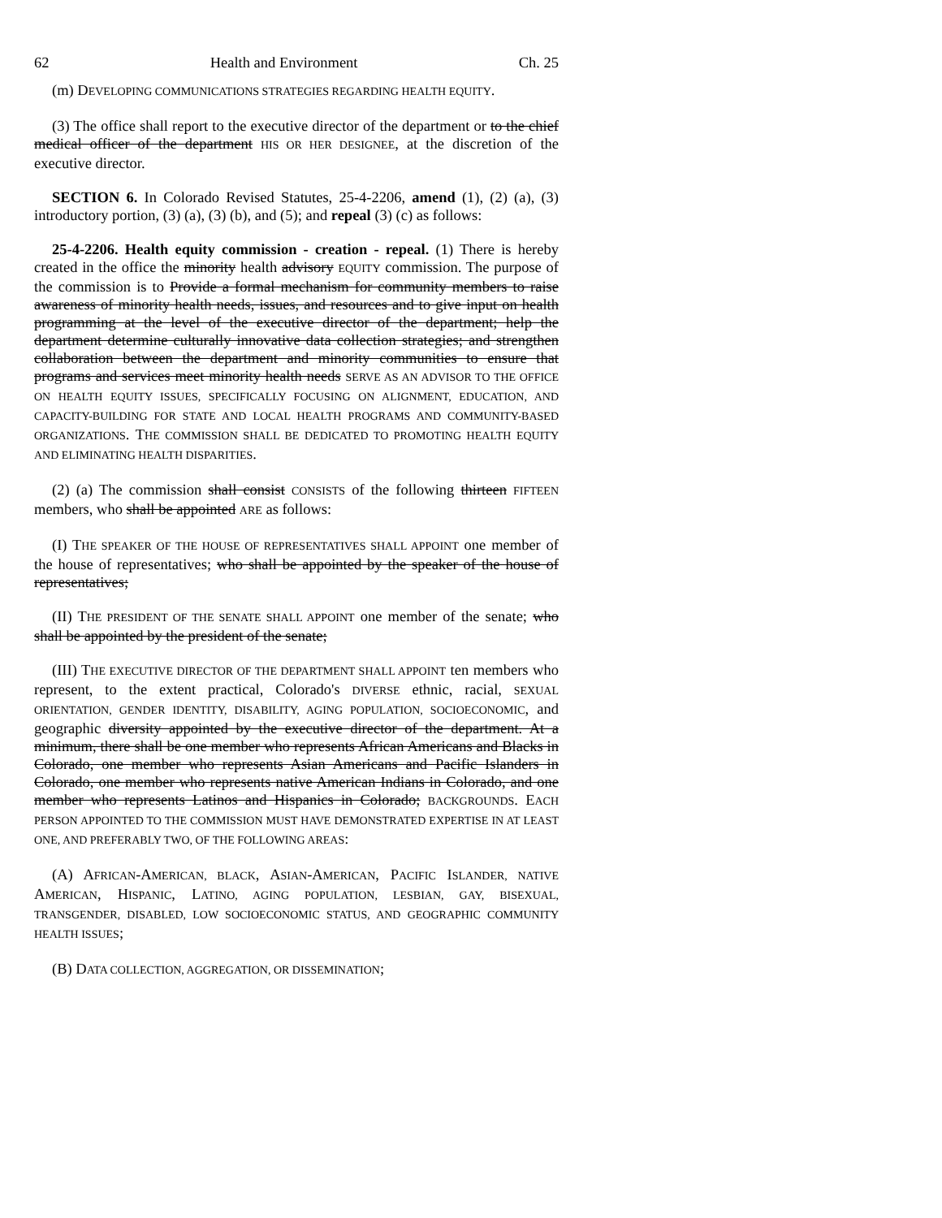62 Health and Environment Ch. 25
(m) DEVELOPING COMMUNICATIONS STRATEGIES REGARDING HEALTH EQUITY.
(3) The office shall report to the executive director of the department or to the chief medical officer of the department HIS OR HER DESIGNEE, at the discretion of the executive director.
SECTION 6. In Colorado Revised Statutes, 25-4-2206, amend (1), (2) (a), (3) introductory portion, (3) (a), (3) (b), and (5); and repeal (3) (c) as follows:
25-4-2206. Health equity commission - creation - repeal. (1) There is hereby created in the office the minority health advisory EQUITY commission. The purpose of the commission is to Provide a formal mechanism for community members to raise awareness of minority health needs, issues, and resources and to give input on health programming at the level of the executive director of the department; help the department determine culturally innovative data collection strategies; and strengthen collaboration between the department and minority communities to ensure that programs and services meet minority health needs SERVE AS AN ADVISOR TO THE OFFICE ON HEALTH EQUITY ISSUES, SPECIFICALLY FOCUSING ON ALIGNMENT, EDUCATION, AND CAPACITY-BUILDING FOR STATE AND LOCAL HEALTH PROGRAMS AND COMMUNITY-BASED ORGANIZATIONS. THE COMMISSION SHALL BE DEDICATED TO PROMOTING HEALTH EQUITY AND ELIMINATING HEALTH DISPARITIES.
(2) (a) The commission shall consist CONSISTS of the following thirteen FIFTEEN members, who shall be appointed ARE as follows:
(I) THE SPEAKER OF THE HOUSE OF REPRESENTATIVES SHALL APPOINT one member of the house of representatives; who shall be appointed by the speaker of the house of representatives;
(II) THE PRESIDENT OF THE SENATE SHALL APPOINT one member of the senate; who shall be appointed by the president of the senate;
(III) THE EXECUTIVE DIRECTOR OF THE DEPARTMENT SHALL APPOINT ten members who represent, to the extent practical, Colorado's DIVERSE ethnic, racial, SEXUAL ORIENTATION, GENDER IDENTITY, DISABILITY, AGING POPULATION, SOCIOECONOMIC, and geographic diversity appointed by the executive director of the department. At a minimum, there shall be one member who represents African Americans and Blacks in Colorado, one member who represents Asian Americans and Pacific Islanders in Colorado, one member who represents native American Indians in Colorado, and one member who represents Latinos and Hispanics in Colorado; BACKGROUNDS. EACH PERSON APPOINTED TO THE COMMISSION MUST HAVE DEMONSTRATED EXPERTISE IN AT LEAST ONE, AND PREFERABLY TWO, OF THE FOLLOWING AREAS:
(A) AFRICAN-AMERICAN, BLACK, ASIAN-AMERICAN, PACIFIC ISLANDER, NATIVE AMERICAN, HISPANIC, LATINO, AGING POPULATION, LESBIAN, GAY, BISEXUAL, TRANSGENDER, DISABLED, LOW SOCIOECONOMIC STATUS, AND GEOGRAPHIC COMMUNITY HEALTH ISSUES;
(B) DATA COLLECTION, AGGREGATION, OR DISSEMINATION;